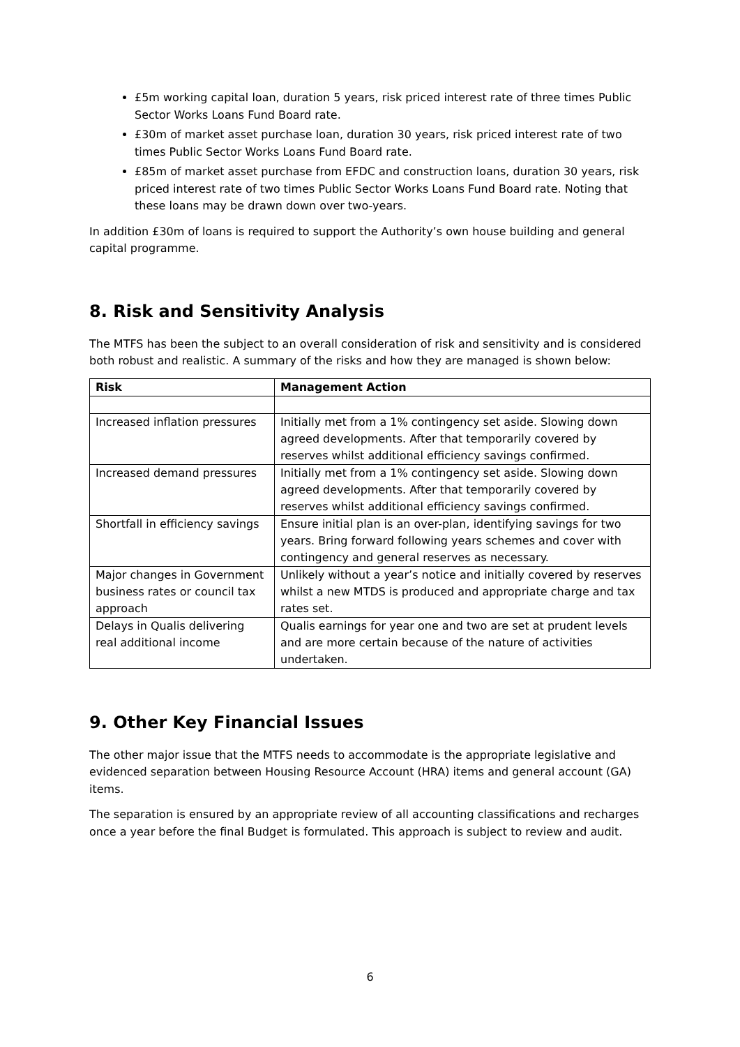£5m working capital loan, duration 5 years, risk priced interest rate of three times Public Sector Works Loans Fund Board rate.
£30m of market asset purchase loan, duration 30 years, risk priced interest rate of two times Public Sector Works Loans Fund Board rate.
£85m of market asset purchase from EFDC and construction loans, duration 30 years, risk priced interest rate of two times Public Sector Works Loans Fund Board rate. Noting that these loans may be drawn down over two-years.
In addition £30m of loans is required to support the Authority’s own house building and general capital programme.
8. Risk and Sensitivity Analysis
The MTFS has been the subject to an overall consideration of risk and sensitivity and is considered both robust and realistic. A summary of the risks and how they are managed is shown below:
| Risk | Management Action |
| --- | --- |
| Increased inflation pressures | Initially met from a 1% contingency set aside. Slowing down agreed developments. After that temporarily covered by reserves whilst additional efficiency savings confirmed. |
| Increased demand pressures | Initially met from a 1% contingency set aside. Slowing down agreed developments. After that temporarily covered by reserves whilst additional efficiency savings confirmed. |
| Shortfall in efficiency savings | Ensure initial plan is an over-plan, identifying savings for two years. Bring forward following years schemes and cover with contingency and general reserves as necessary. |
| Major changes in Government business rates or council tax approach | Unlikely without a year’s notice and initially covered by reserves whilst a new MTDS is produced and appropriate charge and tax rates set. |
| Delays in Qualis delivering real additional income | Qualis earnings for year one and two are set at prudent levels and are more certain because of the nature of activities undertaken. |
9. Other Key Financial Issues
The other major issue that the MTFS needs to accommodate is the appropriate legislative and evidenced separation between Housing Resource Account (HRA) items and general account (GA) items.
The separation is ensured by an appropriate review of all accounting classifications and recharges once a year before the final Budget is formulated. This approach is subject to review and audit.
6